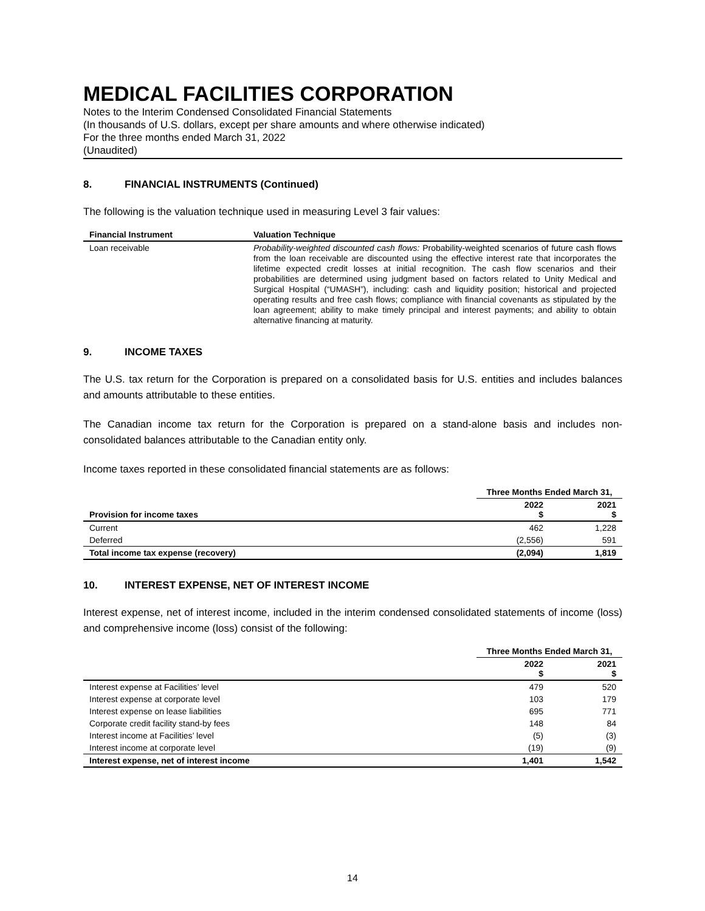MEDICAL FACILITIES CORPORATION
Notes to the Interim Condensed Consolidated Financial Statements
(In thousands of U.S. dollars, except per share amounts and where otherwise indicated)
For the three months ended March 31, 2022
(Unaudited)
8. FINANCIAL INSTRUMENTS (Continued)
The following is the valuation technique used in measuring Level 3 fair values:
| Financial Instrument | Valuation Technique |
| --- | --- |
| Loan receivable | Probability-weighted discounted cash flows: Probability-weighted scenarios of future cash flows from the loan receivable are discounted using the effective interest rate that incorporates the lifetime expected credit losses at initial recognition. The cash flow scenarios and their probabilities are determined using judgment based on factors related to Unity Medical and Surgical Hospital (“UMASH”), including: cash and liquidity position; historical and projected operating results and free cash flows; compliance with financial covenants as stipulated by the loan agreement; ability to make timely principal and interest payments; and ability to obtain alternative financing at maturity. |
9. INCOME TAXES
The U.S. tax return for the Corporation is prepared on a consolidated basis for U.S. entities and includes balances and amounts attributable to these entities.
The Canadian income tax return for the Corporation is prepared on a stand-alone basis and includes non-consolidated balances attributable to the Canadian entity only.
Income taxes reported in these consolidated financial statements are as follows:
| | Three Months Ended March 31, | |
| Provision for income taxes | 2022 $ | 2021 $ |
| Current | 462 | 1,228 |
| Deferred | (2,556) | 591 |
| Total income tax expense (recovery) | (2,094) | 1,819 |
10. INTEREST EXPENSE, NET OF INTEREST INCOME
Interest expense, net of interest income, included in the interim condensed consolidated statements of income (loss) and comprehensive income (loss) consist of the following:
| | Three Months Ended March 31, | |
| | 2022 $ | 2021 $ |
| Interest expense at Facilities’ level | 479 | 520 |
| Interest expense at corporate level | 103 | 179 |
| Interest expense on lease liabilities | 695 | 771 |
| Corporate credit facility stand-by fees | 148 | 84 |
| Interest income at Facilities’ level | (5) | (3) |
| Interest income at corporate level | (19) | (9) |
| Interest expense, net of interest income | 1,401 | 1,542 |
14